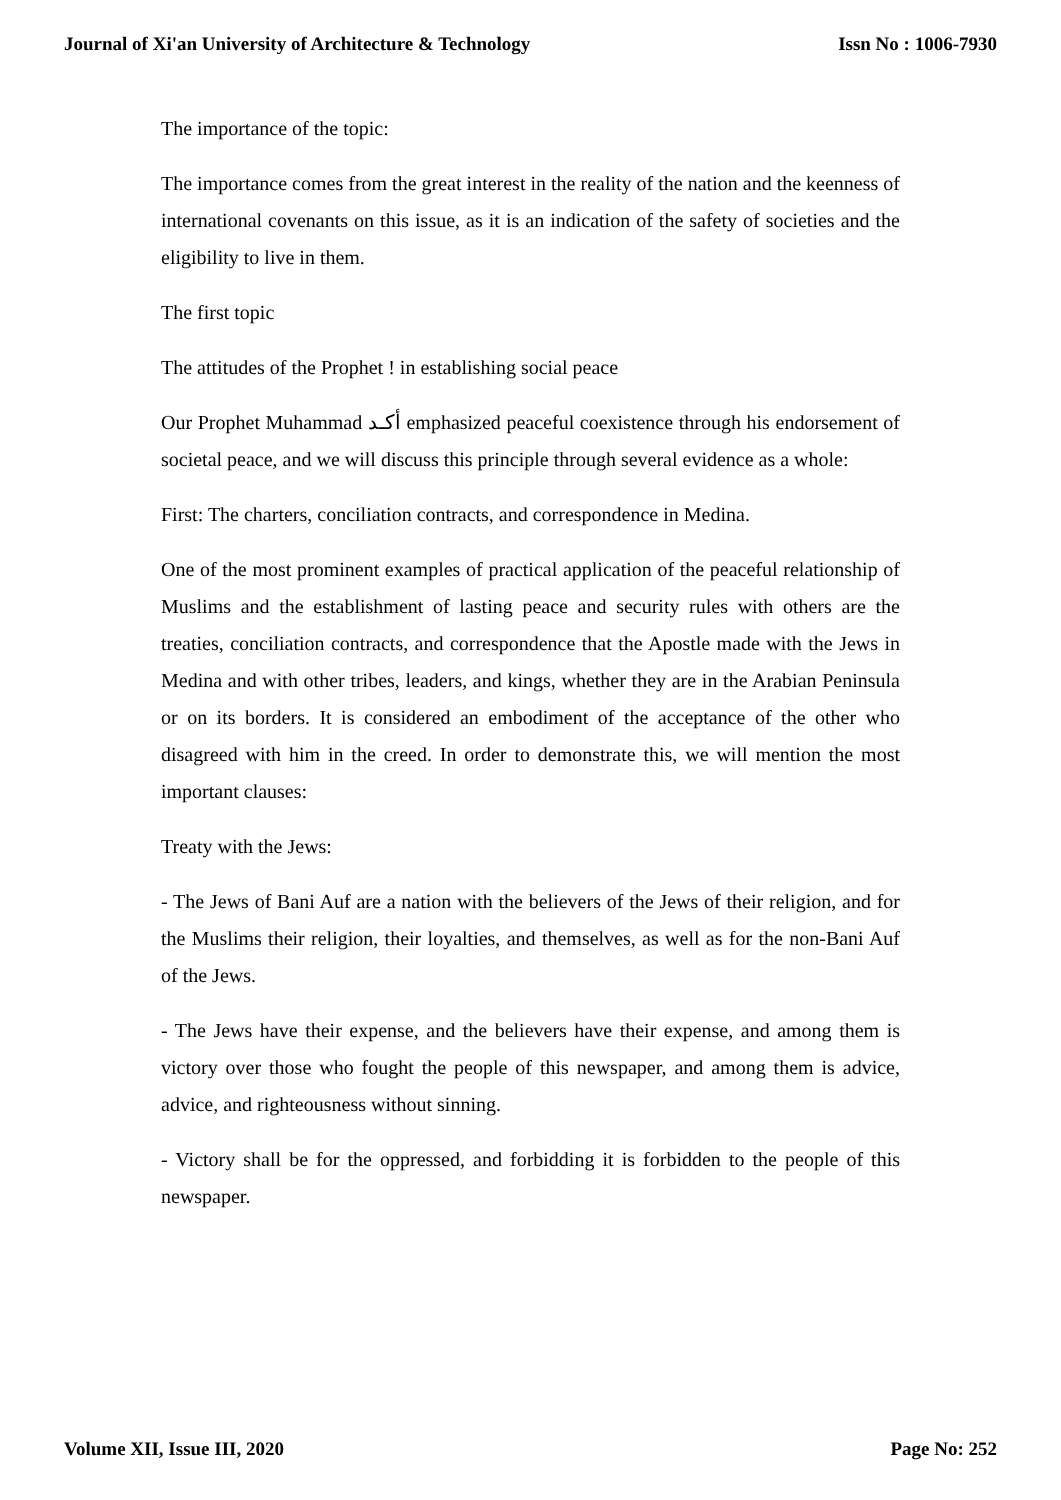Journal of Xi'an University of Architecture & Technology Issn No : 1006-7930
The importance of the topic:
The importance comes from the great interest in the reality of the nation and the keenness of international covenants on this issue, as it is an indication of the safety of societies and the eligibility to live in them.
The first topic
The attitudes of the Prophet ! in establishing social peace
Our Prophet Muhammad أكـد emphasized peaceful coexistence through his endorsement of societal peace, and we will discuss this principle through several evidence as a whole:
First: The charters, conciliation contracts, and correspondence in Medina.
One of the most prominent examples of practical application of the peaceful relationship of Muslims and the establishment of lasting peace and security rules with others are the treaties, conciliation contracts, and correspondence that the Apostle made with the Jews in Medina and with other tribes, leaders, and kings, whether they are in the Arabian Peninsula or on its borders. It is considered an embodiment of the acceptance of the other who disagreed with him in the creed. In order to demonstrate this, we will mention the most important clauses:
Treaty with the Jews:
- The Jews of Bani Auf are a nation with the believers of the Jews of their religion, and for the Muslims their religion, their loyalties, and themselves, as well as for the non-Bani Auf of the Jews.
- The Jews have their expense, and the believers have their expense, and among them is victory over those who fought the people of this newspaper, and among them is advice, advice, and righteousness without sinning.
- Victory shall be for the oppressed, and forbidding it is forbidden to the people of this newspaper.
Volume XII, Issue III, 2020 Page No: 252